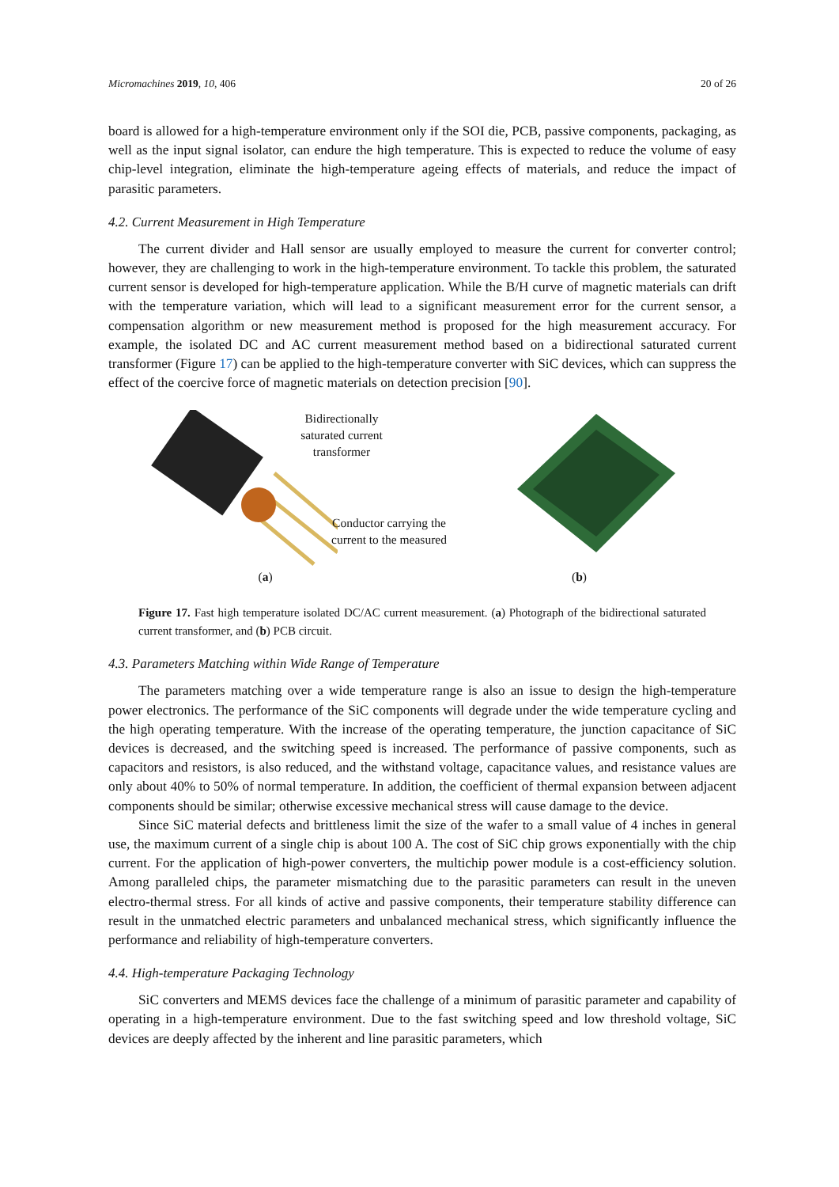Micromachines 2019, 10, 406 20 of 26
board is allowed for a high-temperature environment only if the SOI die, PCB, passive components, packaging, as well as the input signal isolator, can endure the high temperature. This is expected to reduce the volume of easy chip-level integration, eliminate the high-temperature ageing effects of materials, and reduce the impact of parasitic parameters.
4.2. Current Measurement in High Temperature
The current divider and Hall sensor are usually employed to measure the current for converter control; however, they are challenging to work in the high-temperature environment. To tackle this problem, the saturated current sensor is developed for high-temperature application. While the B/H curve of magnetic materials can drift with the temperature variation, which will lead to a significant measurement error for the current sensor, a compensation algorithm or new measurement method is proposed for the high measurement accuracy. For example, the isolated DC and AC current measurement method based on a bidirectional saturated current transformer (Figure 17) can be applied to the high-temperature converter with SiC devices, which can suppress the effect of the coercive force of magnetic materials on detection precision [90].
Bidirectionally saturated current transformer
Conductor carrying the current to the measured
(a)
(b)
Figure 17. Fast high temperature isolated DC/AC current measurement. (a) Photograph of the bidirectional saturated current transformer, and (b) PCB circuit.
4.3. Parameters Matching within Wide Range of Temperature
The parameters matching over a wide temperature range is also an issue to design the high-temperature power electronics. The performance of the SiC components will degrade under the wide temperature cycling and the high operating temperature. With the increase of the operating temperature, the junction capacitance of SiC devices is decreased, and the switching speed is increased. The performance of passive components, such as capacitors and resistors, is also reduced, and the withstand voltage, capacitance values, and resistance values are only about 40% to 50% of normal temperature. In addition, the coefficient of thermal expansion between adjacent components should be similar; otherwise excessive mechanical stress will cause damage to the device.
Since SiC material defects and brittleness limit the size of the wafer to a small value of 4 inches in general use, the maximum current of a single chip is about 100 A. The cost of SiC chip grows exponentially with the chip current. For the application of high-power converters, the multichip power module is a cost-efficiency solution. Among paralleled chips, the parameter mismatching due to the parasitic parameters can result in the uneven electro-thermal stress. For all kinds of active and passive components, their temperature stability difference can result in the unmatched electric parameters and unbalanced mechanical stress, which significantly influence the performance and reliability of high-temperature converters.
4.4. High-temperature Packaging Technology
SiC converters and MEMS devices face the challenge of a minimum of parasitic parameter and capability of operating in a high-temperature environment. Due to the fast switching speed and low threshold voltage, SiC devices are deeply affected by the inherent and line parasitic parameters, which